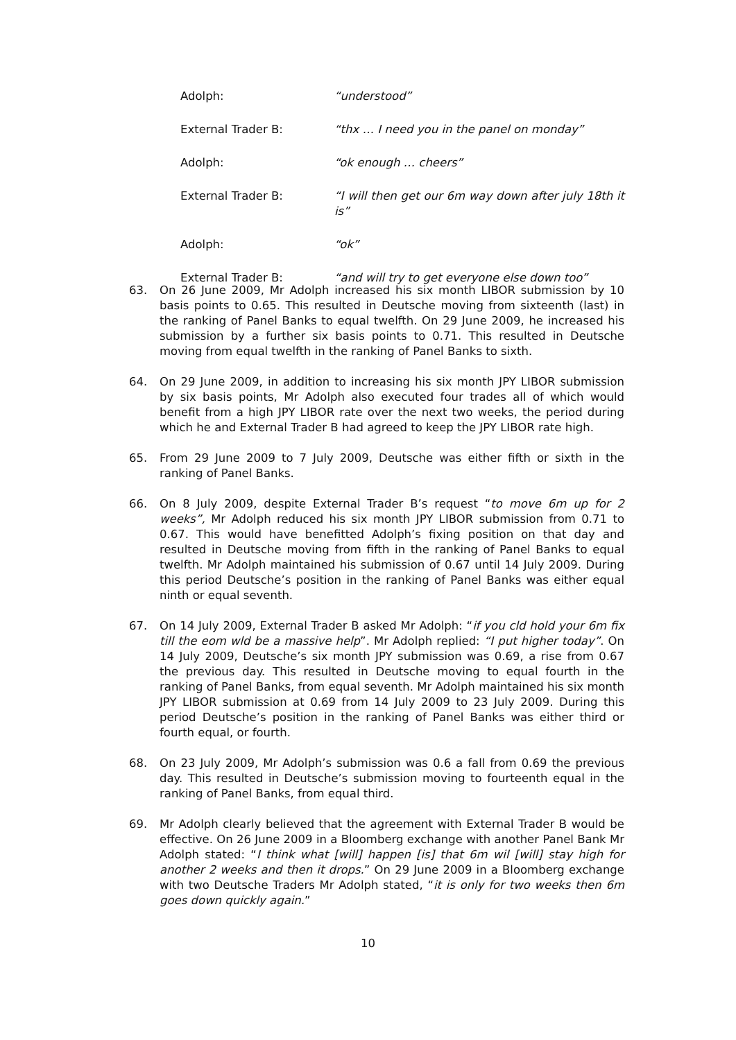Adolph: “understood”
External Trader B: “thx … I need you in the panel on monday”
Adolph: “ok enough … cheers”
External Trader B: “I will then get our 6m way down after july 18th it is”
Adolph: “ok”
External Trader B: “and will try to get everyone else down too”
63. On 26 June 2009, Mr Adolph increased his six month LIBOR submission by 10 basis points to 0.65. This resulted in Deutsche moving from sixteenth (last) in the ranking of Panel Banks to equal twelfth. On 29 June 2009, he increased his submission by a further six basis points to 0.71. This resulted in Deutsche moving from equal twelfth in the ranking of Panel Banks to sixth.
64. On 29 June 2009, in addition to increasing his six month JPY LIBOR submission by six basis points, Mr Adolph also executed four trades all of which would benefit from a high JPY LIBOR rate over the next two weeks, the period during which he and External Trader B had agreed to keep the JPY LIBOR rate high.
65. From 29 June 2009 to 7 July 2009, Deutsche was either fifth or sixth in the ranking of Panel Banks.
66. On 8 July 2009, despite External Trader B’s request “to move 6m up for 2 weeks”, Mr Adolph reduced his six month JPY LIBOR submission from 0.71 to 0.67. This would have benefitted Adolph’s fixing position on that day and resulted in Deutsche moving from fifth in the ranking of Panel Banks to equal twelfth. Mr Adolph maintained his submission of 0.67 until 14 July 2009. During this period Deutsche’s position in the ranking of Panel Banks was either equal ninth or equal seventh.
67. On 14 July 2009, External Trader B asked Mr Adolph: “if you cld hold your 6m fix till the eom wld be a massive help”. Mr Adolph replied: “I put higher today”. On 14 July 2009, Deutsche’s six month JPY submission was 0.69, a rise from 0.67 the previous day. This resulted in Deutsche moving to equal fourth in the ranking of Panel Banks, from equal seventh. Mr Adolph maintained his six month JPY LIBOR submission at 0.69 from 14 July 2009 to 23 July 2009. During this period Deutsche’s position in the ranking of Panel Banks was either third or fourth equal, or fourth.
68. On 23 July 2009, Mr Adolph’s submission was 0.6 a fall from 0.69 the previous day. This resulted in Deutsche’s submission moving to fourteenth equal in the ranking of Panel Banks, from equal third.
69. Mr Adolph clearly believed that the agreement with External Trader B would be effective. On 26 June 2009 in a Bloomberg exchange with another Panel Bank Mr Adolph stated: “I think what [will] happen [is] that 6m wil [will] stay high for another 2 weeks and then it drops.” On 29 June 2009 in a Bloomberg exchange with two Deutsche Traders Mr Adolph stated, “it is only for two weeks then 6m goes down quickly again.”
10